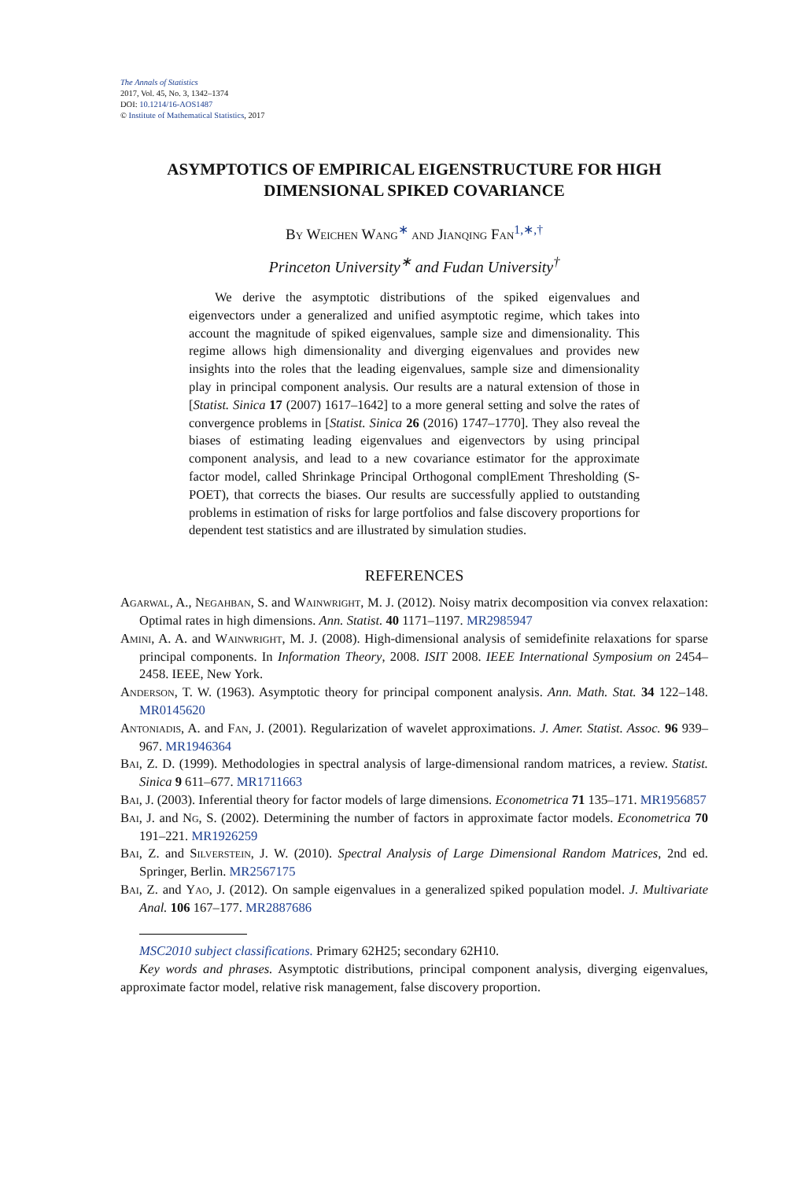The Annals of Statistics
2017, Vol. 45, No. 3, 1342–1374
DOI: 10.1214/16-AOS1487
© Institute of Mathematical Statistics, 2017
ASYMPTOTICS OF EMPIRICAL EIGENSTRUCTURE FOR HIGH DIMENSIONAL SPIKED COVARIANCE
By Weichen Wang<sup>∗</sup> and Jianqing Fan<sup>1,∗,†</sup>
Princeton University<sup>∗</sup> and Fudan University<sup>†</sup>
We derive the asymptotic distributions of the spiked eigenvalues and eigenvectors under a generalized and unified asymptotic regime, which takes into account the magnitude of spiked eigenvalues, sample size and dimensionality. This regime allows high dimensionality and diverging eigenvalues and provides new insights into the roles that the leading eigenvalues, sample size and dimensionality play in principal component analysis. Our results are a natural extension of those in [Statist. Sinica 17 (2007) 1617–1642] to a more general setting and solve the rates of convergence problems in [Statist. Sinica 26 (2016) 1747–1770]. They also reveal the biases of estimating leading eigenvalues and eigenvectors by using principal component analysis, and lead to a new covariance estimator for the approximate factor model, called Shrinkage Principal Orthogonal complEment Thresholding (S-POET), that corrects the biases. Our results are successfully applied to outstanding problems in estimation of risks for large portfolios and false discovery proportions for dependent test statistics and are illustrated by simulation studies.
REFERENCES
Agarwal, A., Negahban, S. and Wainwright, M. J. (2012). Noisy matrix decomposition via convex relaxation: Optimal rates in high dimensions. Ann. Statist. 40 1171–1197. MR2985947
Amini, A. A. and Wainwright, M. J. (2008). High-dimensional analysis of semidefinite relaxations for sparse principal components. In Information Theory, 2008. ISIT 2008. IEEE International Symposium on 2454–2458. IEEE, New York.
Anderson, T. W. (1963). Asymptotic theory for principal component analysis. Ann. Math. Stat. 34 122–148. MR0145620
Antoniadis, A. and Fan, J. (2001). Regularization of wavelet approximations. J. Amer. Statist. Assoc. 96 939–967. MR1946364
Bai, Z. D. (1999). Methodologies in spectral analysis of large-dimensional random matrices, a review. Statist. Sinica 9 611–677. MR1711663
Bai, J. (2003). Inferential theory for factor models of large dimensions. Econometrica 71 135–171. MR1956857
Bai, J. and Ng, S. (2002). Determining the number of factors in approximate factor models. Econometrica 70 191–221. MR1926259
Bai, Z. and Silverstein, J. W. (2010). Spectral Analysis of Large Dimensional Random Matrices, 2nd ed. Springer, Berlin. MR2567175
Bai, Z. and Yao, J. (2012). On sample eigenvalues in a generalized spiked population model. J. Multivariate Anal. 106 167–177. MR2887686
MSC2010 subject classifications. Primary 62H25; secondary 62H10.
Key words and phrases. Asymptotic distributions, principal component analysis, diverging eigenvalues, approximate factor model, relative risk management, false discovery proportion.